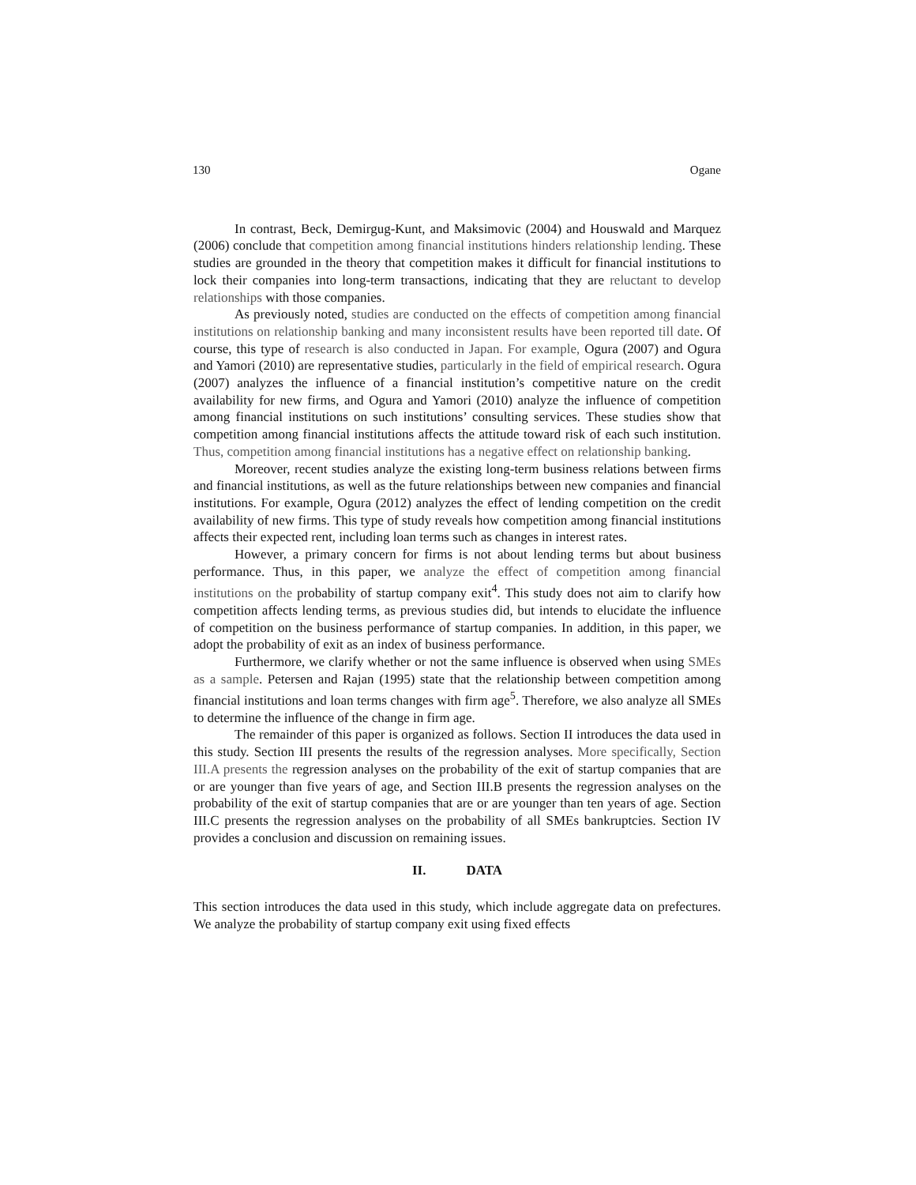130 Ogane
In contrast, Beck, Demirgug-Kunt, and Maksimovic (2004) and Houswald and Marquez (2006) conclude that competition among financial institutions hinders relationship lending. These studies are grounded in the theory that competition makes it difficult for financial institutions to lock their companies into long-term transactions, indicating that they are reluctant to develop relationships with those companies.
As previously noted, studies are conducted on the effects of competition among financial institutions on relationship banking and many inconsistent results have been reported till date. Of course, this type of research is also conducted in Japan. For example, Ogura (2007) and Ogura and Yamori (2010) are representative studies, particularly in the field of empirical research. Ogura (2007) analyzes the influence of a financial institution’s competitive nature on the credit availability for new firms, and Ogura and Yamori (2010) analyze the influence of competition among financial institutions on such institutions’ consulting services. These studies show that competition among financial institutions affects the attitude toward risk of each such institution. Thus, competition among financial institutions has a negative effect on relationship banking.
Moreover, recent studies analyze the existing long-term business relations between firms and financial institutions, as well as the future relationships between new companies and financial institutions. For example, Ogura (2012) analyzes the effect of lending competition on the credit availability of new firms. This type of study reveals how competition among financial institutions affects their expected rent, including loan terms such as changes in interest rates.
However, a primary concern for firms is not about lending terms but about business performance. Thus, in this paper, we analyze the effect of competition among financial institutions on the probability of startup company exit<sup>4</sup>. This study does not aim to clarify how competition affects lending terms, as previous studies did, but intends to elucidate the influence of competition on the business performance of startup companies. In addition, in this paper, we adopt the probability of exit as an index of business performance.
Furthermore, we clarify whether or not the same influence is observed when using SMEs as a sample. Petersen and Rajan (1995) state that the relationship between competition among financial institutions and loan terms changes with firm age<sup>5</sup>. Therefore, we also analyze all SMEs to determine the influence of the change in firm age.
The remainder of this paper is organized as follows. Section II introduces the data used in this study. Section III presents the results of the regression analyses. More specifically, Section III.A presents the regression analyses on the probability of the exit of startup companies that are or are younger than five years of age, and Section III.B presents the regression analyses on the probability of the exit of startup companies that are or are younger than ten years of age. Section III.C presents the regression analyses on the probability of all SMEs bankruptcies. Section IV provides a conclusion and discussion on remaining issues.
II. DATA
This section introduces the data used in this study, which include aggregate data on prefectures. We analyze the probability of startup company exit using fixed effects